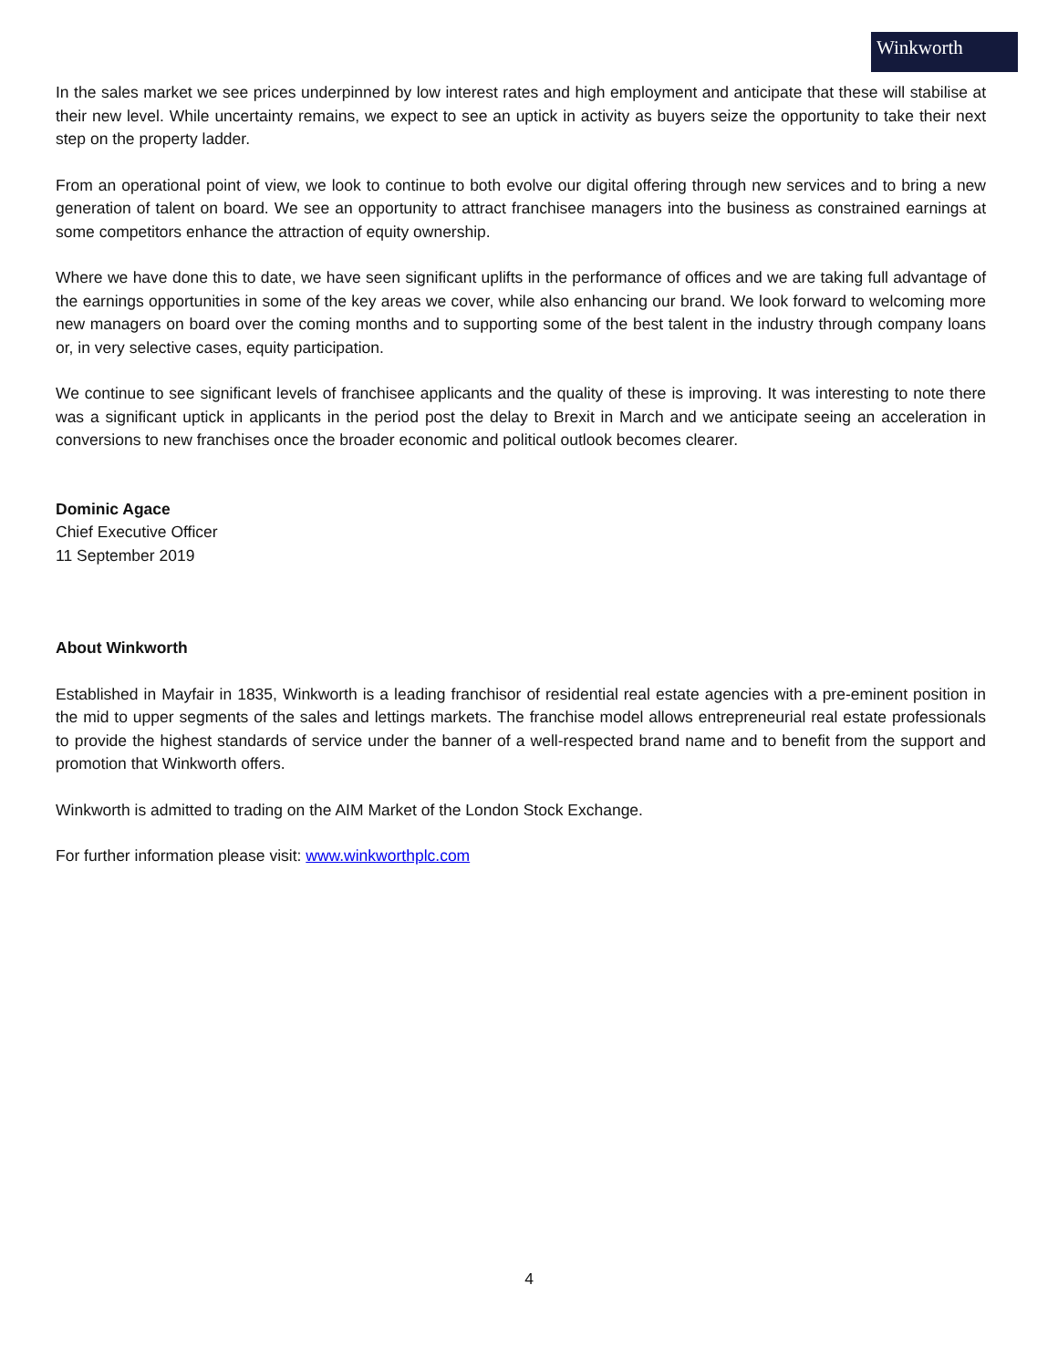Winkworth
In the sales market we see prices underpinned by low interest rates and high employment and anticipate that these will stabilise at their new level. While uncertainty remains, we expect to see an uptick in activity as buyers seize the opportunity to take their next step on the property ladder.
From an operational point of view, we look to continue to both evolve our digital offering through new services and to bring a new generation of talent on board. We see an opportunity to attract franchisee managers into the business as constrained earnings at some competitors enhance the attraction of equity ownership.
Where we have done this to date, we have seen significant uplifts in the performance of offices and we are taking full advantage of the earnings opportunities in some of the key areas we cover, while also enhancing our brand. We look forward to welcoming more new managers on board over the coming months and to supporting some of the best talent in the industry through company loans or, in very selective cases, equity participation.
We continue to see significant levels of franchisee applicants and the quality of these is improving. It was interesting to note there was a significant uptick in applicants in the period post the delay to Brexit in March and we anticipate seeing an acceleration in conversions to new franchises once the broader economic and political outlook becomes clearer.
Dominic Agace
Chief Executive Officer
11 September 2019
About Winkworth
Established in Mayfair in 1835, Winkworth is a leading franchisor of residential real estate agencies with a pre-eminent position in the mid to upper segments of the sales and lettings markets. The franchise model allows entrepreneurial real estate professionals to provide the highest standards of service under the banner of a well-respected brand name and to benefit from the support and promotion that Winkworth offers.
Winkworth is admitted to trading on the AIM Market of the London Stock Exchange.
For further information please visit: www.winkworthplc.com
4